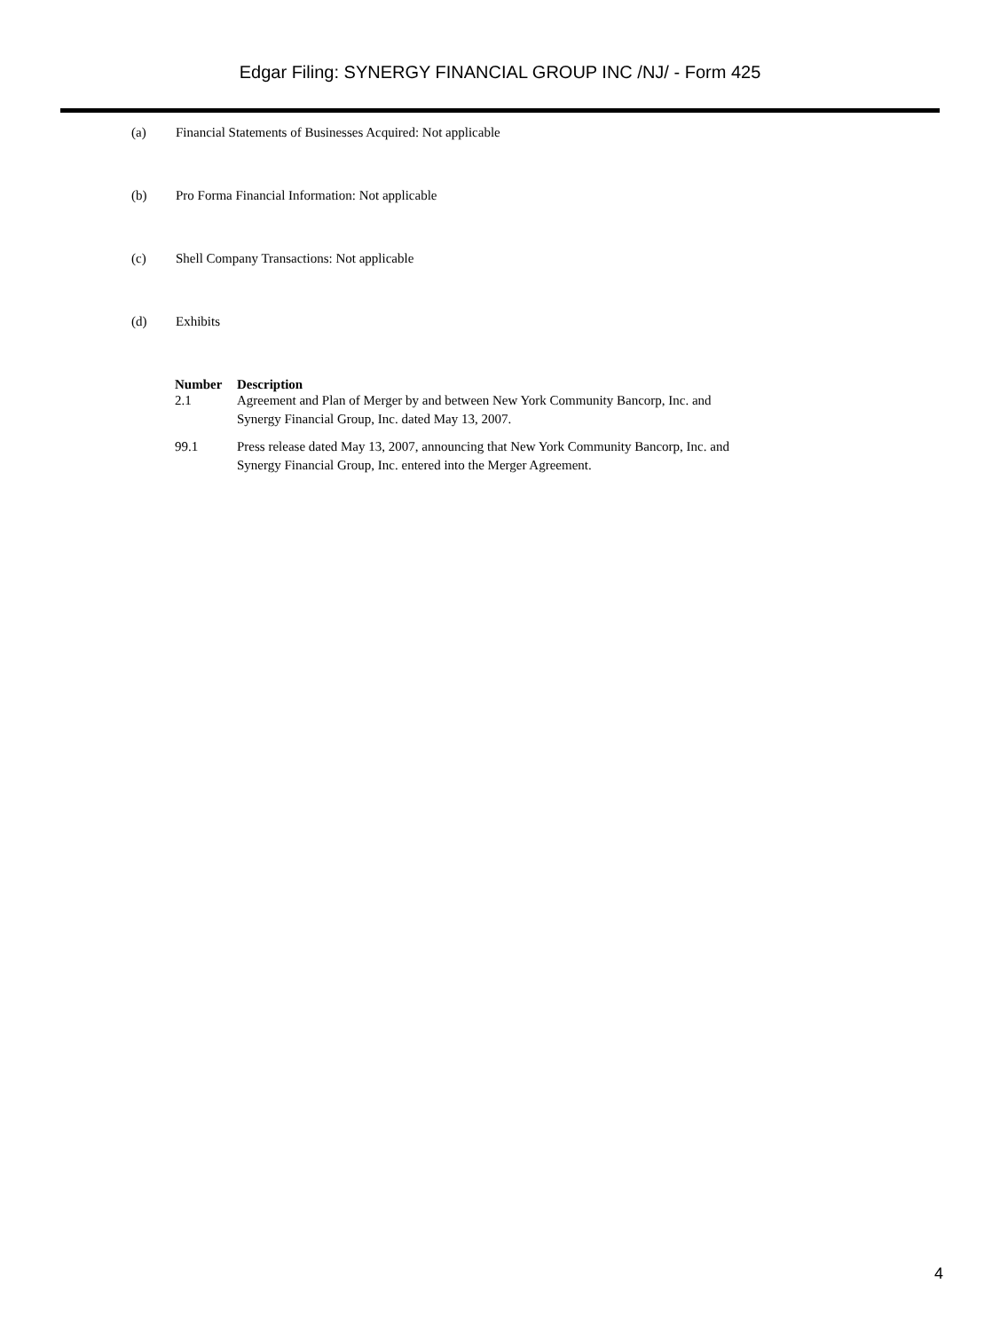Edgar Filing: SYNERGY FINANCIAL GROUP INC /NJ/ - Form 425
(a) Financial Statements of Businesses Acquired: Not applicable
(b) Pro Forma Financial Information: Not applicable
(c) Shell Company Transactions: Not applicable
(d) Exhibits
| Number | Description |
| --- | --- |
| 2.1 | Agreement and Plan of Merger by and between New York Community Bancorp, Inc. and Synergy Financial Group, Inc. dated May 13, 2007. |
| 99.1 | Press release dated May 13, 2007, announcing that New York Community Bancorp, Inc. and Synergy Financial Group, Inc. entered into the Merger Agreement. |
4